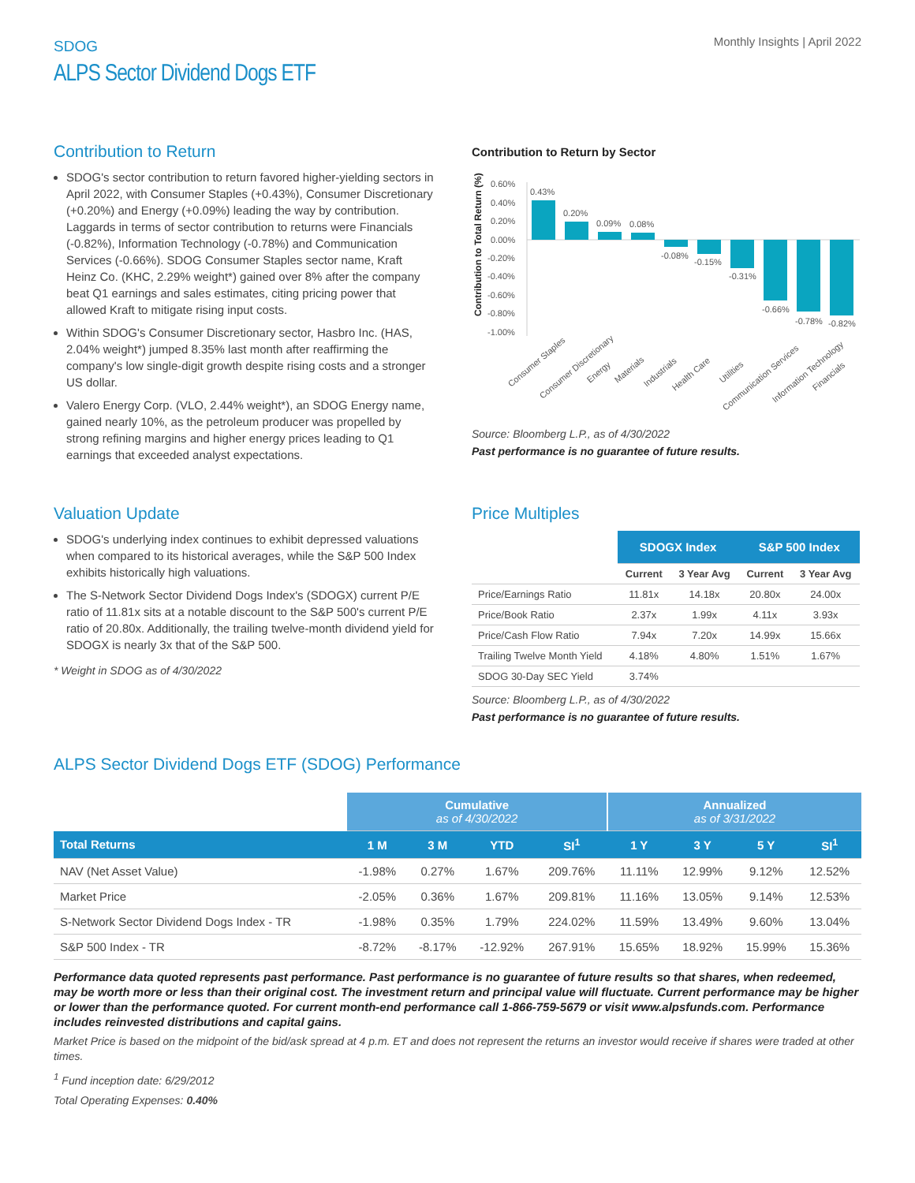SDOG
ALPS Sector Dividend Dogs ETF
Monthly Insights | April 2022
Contribution to Return
SDOG's sector contribution to return favored higher-yielding sectors in April 2022, with Consumer Staples (+0.43%), Consumer Discretionary (+0.20%) and Energy (+0.09%) leading the way by contribution. Laggards in terms of sector contribution to returns were Financials (-0.82%), Information Technology (-0.78%) and Communication Services (-0.66%). SDOG Consumer Staples sector name, Kraft Heinz Co. (KHC, 2.29% weight*) gained over 8% after the company beat Q1 earnings and sales estimates, citing pricing power that allowed Kraft to mitigate rising input costs.
Within SDOG's Consumer Discretionary sector, Hasbro Inc. (HAS, 2.04% weight*) jumped 8.35% last month after reaffirming the company's low single-digit growth despite rising costs and a stronger US dollar.
Valero Energy Corp. (VLO, 2.44% weight*), an SDOG Energy name, gained nearly 10%, as the petroleum producer was propelled by strong refining margins and higher energy prices leading to Q1 earnings that exceeded analyst expectations.
Contribution to Return by Sector
Contribution to Total Return (%)
0.60%
0.40%
0.20%
0.00%
-0.20%
-0.40%
-0.60%
-0.80%
-1.00%
0.43%
0.20%
0.09%
0.08%
-0.08%
-0.15%
-0.31%
-0.66%
-0.78%
-0.82%
Consumer Staples
Consumer Discretionary
Energy
Materials
Industrials
Health Care
Utilities
Communication Services
Information Technology
Financials
Source: Bloomberg L.P., as of 4/30/2022
Past performance is no guarantee of future results.
Valuation Update
SDOG's underlying index continues to exhibit depressed valuations when compared to its historical averages, while the S&P 500 Index exhibits historically high valuations.
The S-Network Sector Dividend Dogs Index's (SDOGX) current P/E ratio of 11.81x sits at a notable discount to the S&P 500's current P/E ratio of 20.80x. Additionally, the trailing twelve-month dividend yield for SDOGX is nearly 3x that of the S&P 500.
* Weight in SDOG as of 4/30/2022
Price Multiples
| | SDOGX Index | | S&P 500 Index | |
| --- | --- | --- | --- | --- |
| | Current | 3 Year Avg | Current | 3 Year Avg |
| Price/Earnings Ratio | 11.81x | 14.18x | 20.80x | 24.00x |
| Price/Book Ratio | 2.37x | 1.99x | 4.11x | 3.93x |
| Price/Cash Flow Ratio | 7.94x | 7.20x | 14.99x | 15.66x |
| Trailing Twelve Month Yield | 4.18% | 4.80% | 1.51% | 1.67% |
| SDOG 30-Day SEC Yield | 3.74% | | | |
Source: Bloomberg L.P., as of 4/30/2022
Past performance is no guarantee of future results.
ALPS Sector Dividend Dogs ETF (SDOG) Performance
| | Cumulative as of 4/30/2022 | | | | Annualized as of 3/31/2022 | | | |
| --- | --- | --- | --- | --- | --- | --- | --- | --- |
| Total Returns | 1 M | 3 M | YTD | SI<sup>1</sup> | 1 Y | 3 Y | 5 Y | SI<sup>1</sup> |
| NAV (Net Asset Value) | -1.98% | 0.27% | 1.67% | 209.76% | 11.11% | 12.99% | 9.12% | 12.52% |
| Market Price | -2.05% | 0.36% | 1.67% | 209.81% | 11.16% | 13.05% | 9.14% | 12.53% |
| S-Network Sector Dividend Dogs Index - TR | -1.98% | 0.35% | 1.79% | 224.02% | 11.59% | 13.49% | 9.60% | 13.04% |
| S&P 500 Index - TR | -8.72% | -8.17% | -12.92% | 267.91% | 15.65% | 18.92% | 15.99% | 15.36% |
Performance data quoted represents past performance. Past performance is no guarantee of future results so that shares, when redeemed, may be worth more or less than their original cost. The investment return and principal value will fluctuate. Current performance may be higher or lower than the performance quoted. For current month-end performance call 1-866-759-5679 or visit www.alpsfunds.com. Performance includes reinvested distributions and capital gains.
Market Price is based on the midpoint of the bid/ask spread at 4 p.m. ET and does not represent the returns an investor would receive if shares were traded at other times.
<sup>1</sup> Fund inception date: 6/29/2012
Total Operating Expenses: 0.40%